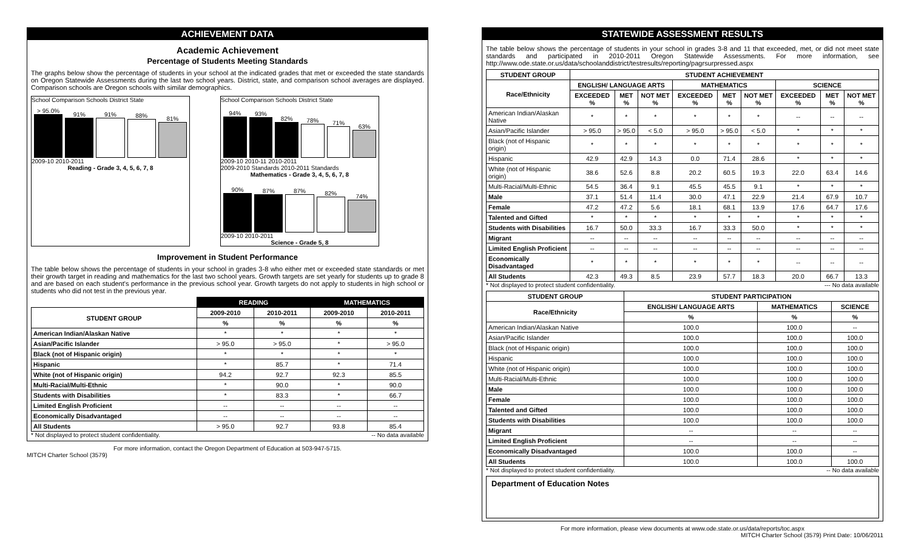ACHIEVEMENT DATA
Academic Achievement
Percentage of Students Meeting Standards
The graphs below show the percentage of students in your school at the indicated grades that met or exceeded the state standards on Oregon Statewide Assessments during the last two school years. District, state, and comparison school averages are displayed. Comparison schools are Oregon schools with similar demographics.
School Comparison Schools District State
> 95.0%
91%
91%
88%
81%
2009-10 2010-2011
Reading - Grade 3, 4, 5, 6, 7, 8
School Comparison Schools District State
94%
93%
82%
78%
71%
63%
2009-10 2010-11 2010-2011
2009-2010 Standards 2010-2011 Standards
Mathematics - Grade 3, 4, 5, 6, 7, 8
90%
87%
87%
82%
74%
2009-10 2010-2011
Science - Grade 5, 8
Improvement in Student Performance
The table below shows the percentage of students in your school in grades 3-8 who either met or exceeded state standards or met their growth target in reading and mathematics for the last two school years. Growth targets are set yearly for students up to grade 8 and are based on each student's performance in the previous school year. Growth targets do not apply to students in high school or students who did not test in the previous year.
| | READING | | MATHEMATICS | |
| --- | --- | --- | --- | --- |
| STUDENT GROUP | 2009-2010 | 2010-2011 | 2009-2010 | 2010-2011 |
| | % | % | % | % |
| American Indian/Alaskan Native | * | * | * | * |
| Asian/Pacific Islander | > 95.0 | > 95.0 | * | > 95.0 |
| Black (not of Hispanic origin) | * | * | * | * |
| Hispanic | * | 85.7 | * | 71.4 |
| White (not of Hispanic origin) | 94.2 | 92.7 | 92.3 | 85.5 |
| Multi-Racial/Multi-Ethnic | * | 90.0 | * | 90.0 |
| Students with Disabilities | * | 83.3 | * | 66.7 |
| Limited English Proficient | -- | -- | -- | -- |
| Economically Disadvantaged | -- | -- | -- | -- |
| All Students | > 95.0 | 92.7 | 93.8 | 85.4 |
* Not displayed to protect student confidentiality. -- No data available
For more information, contact the Oregon Department of Education at 503-947-5715.
MITCH Charter School (3579)
STATEWIDE ASSESSMENT RESULTS
The table below shows the percentage of students in your school in grades 3-8 and 11 that exceeded, met, or did not meet state standards and participated in 2010-2011 Oregon Statewide Assessments. For more information, see http://www.ode.state.or.us/data/schoolanddistrict/testresults/reporting/pagrsurpressed.aspx
| STUDENT GROUP | STUDENT ACHIEVEMENT | | | | | | | | |
| --- | --- | --- | --- | --- | --- | --- | --- | --- | --- |
| Race/Ethnicity | ENGLISH/ LANGUAGE ARTS | | | MATHEMATICS | | | SCIENCE | | |
| | EXCEEDED % | MET % | NOT MET % | EXCEEDED % | MET % | NOT MET % | EXCEEDED % | MET % | NOT MET % |
| American Indian/Alaskan Native | * | * | * | * | * | * | -- | -- | -- |
| Asian/Pacific Islander | > 95.0 | > 95.0 | < 5.0 | > 95.0 | > 95.0 | < 5.0 | * | * | * |
| Black (not of Hispanic origin) | * | * | * | * | * | * | * | * | * |
| Hispanic | 42.9 | 42.9 | 14.3 | 0.0 | 71.4 | 28.6 | * | * | * |
| White (not of Hispanic origin) | 38.6 | 52.6 | 8.8 | 20.2 | 60.5 | 19.3 | 22.0 | 63.4 | 14.6 |
| Multi-Racial/Multi-Ethnic | 54.5 | 36.4 | 9.1 | 45.5 | 45.5 | 9.1 | * | * | * |
| Male | 37.1 | 51.4 | 11.4 | 30.0 | 47.1 | 22.9 | 21.4 | 67.9 | 10.7 |
| Female | 47.2 | 47.2 | 5.6 | 18.1 | 68.1 | 13.9 | 17.6 | 64.7 | 17.6 |
| Talented and Gifted | * | * | * | * | * | * | * | * | * |
| Students with Disabilities | 16.7 | 50.0 | 33.3 | 16.7 | 33.3 | 50.0 | * | * | * |
| Migrant | -- | -- | -- | -- | -- | -- | -- | -- | -- |
| Limited English Proficient | -- | -- | -- | -- | -- | -- | -- | -- | -- |
| Economically Disadvantaged | * | * | * | * | * | * | -- | -- | -- |
| All Students | 42.3 | 49.3 | 8.5 | 23.9 | 57.7 | 18.3 | 20.0 | 66.7 | 13.3 |
* Not displayed to protect student confidentiality. --- No data available
| STUDENT GROUP | STUDENT PARTICIPATION | | |
| --- | --- | --- | --- |
| Race/Ethnicity | ENGLISH/ LANGUAGE ARTS | MATHEMATICS | SCIENCE |
| | % | % | % |
| American Indian/Alaskan Native | 100.0 | 100.0 | -- |
| Asian/Pacific Islander | 100.0 | 100.0 | 100.0 |
| Black (not of Hispanic origin) | 100.0 | 100.0 | 100.0 |
| Hispanic | 100.0 | 100.0 | 100.0 |
| White (not of Hispanic origin) | 100.0 | 100.0 | 100.0 |
| Multi-Racial/Multi-Ethnic | 100.0 | 100.0 | 100.0 |
| Male | 100.0 | 100.0 | 100.0 |
| Female | 100.0 | 100.0 | 100.0 |
| Talented and Gifted | 100.0 | 100.0 | 100.0 |
| Students with Disabilities | 100.0 | 100.0 | 100.0 |
| Migrant | -- | -- | -- |
| Limited English Proficient | -- | -- | -- |
| Economically Disadvantaged | 100.0 | 100.0 | -- |
| All Students | 100.0 | 100.0 | 100.0 |
* Not displayed to protect student confidentiality. -- No data available
Department of Education Notes
For more information, please view documents at www.ode.state.or.us/data/reports/toc.aspx
MITCH Charter School (3579) Print Date: 10/06/2011